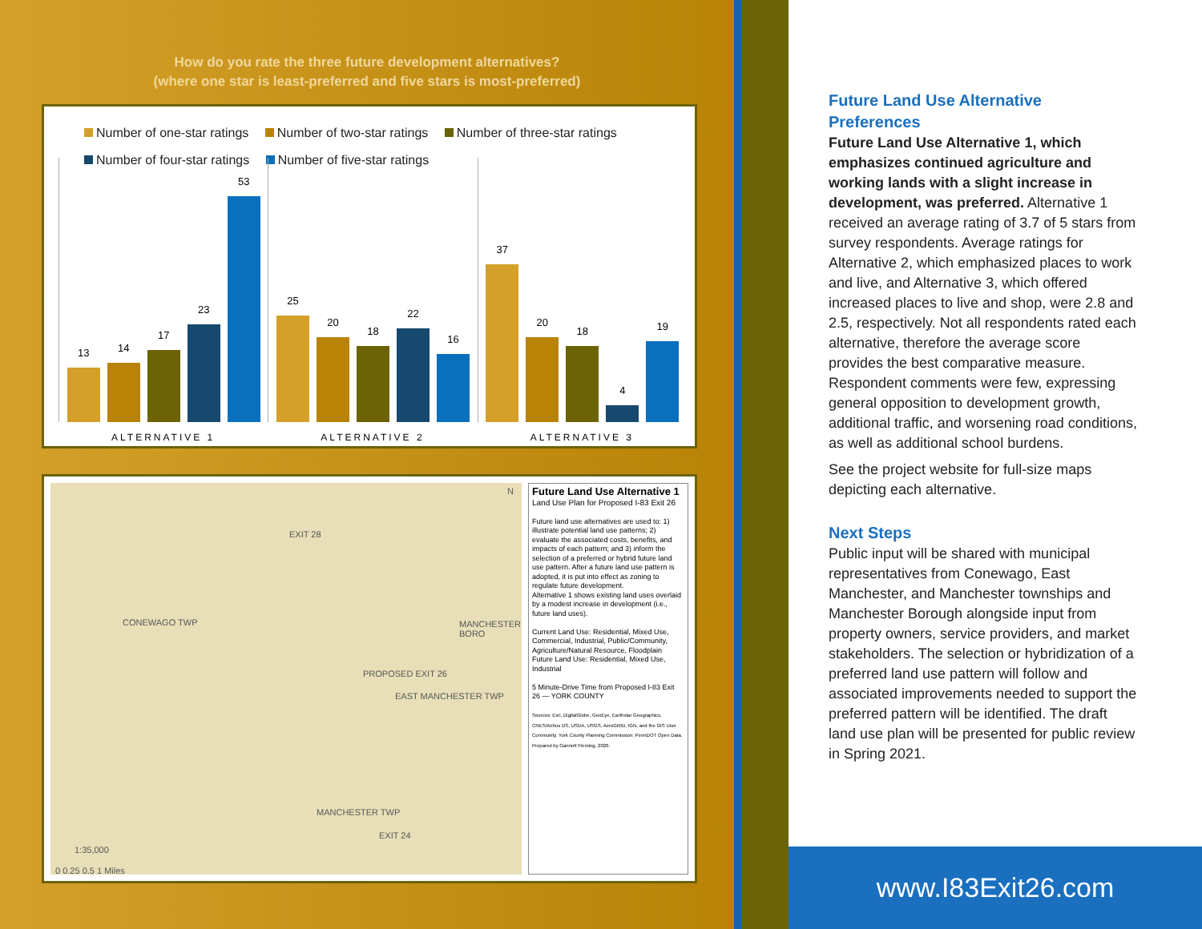How do you rate the three future development alternatives?
(where one star is least-preferred and five stars is most-preferred)
Number of one-star ratings Number of two-star ratings Number of three-star ratings
Number of four-star ratings Number of five-star ratings
13
14
17
23
53
25
20
18
22
16
37
20
18
4
19
ALTERNATIVE 1 ALTERNATIVE 2 ALTERNATIVE 3
N
EXIT 28
CONEWAGO TWP MANCHESTER BORO
PROPOSED EXIT 26
EAST MANCHESTER TWP
MANCHESTER TWP
EXIT 24
1:35,000
0 0.25 0.5 1 Miles
Future Land Use Alternative 1
Land Use Plan for Proposed I-83 Exit 26
Future land use alternatives are used to: 1) illustrate potential land use patterns; 2) evaluate the associated costs, benefits, and impacts of each pattern; and 3) inform the selection of a preferred or hybrid future land use pattern. After a future land use pattern is adopted, it is put into effect as zoning to regulate future development.
Alternative 1 shows existing land uses overlaid by a modest increase in development (i.e., future land uses).
Current Land Use: Residential, Mixed Use, Commercial, Industrial, Public/Community, Agriculture/Natural Resource, Floodplain
Future Land Use: Residential, Mixed Use, Industrial
5 Minute-Drive Time from Proposed I-83 Exit 26 — YORK COUNTY
Sources: Esri, DigitalGlobe, GeoEye, Earthstar Geographics, CNES/Airbus DS, USDA, USGS, AeroGRID, IGN, and the GIS User Community. York County Planning Commission; PennDOT Open Data. Prepared by Gannett Fleming, 2020.
Future Land Use Alternative Preferences
Future Land Use Alternative 1, which emphasizes continued agriculture and working lands with a slight increase in development, was preferred. Alternative 1 received an average rating of 3.7 of 5 stars from survey respondents. Average ratings for Alternative 2, which emphasized places to work and live, and Alternative 3, which offered increased places to live and shop, were 2.8 and 2.5, respectively. Not all respondents rated each alternative, therefore the average score provides the best comparative measure. Respondent comments were few, expressing general opposition to development growth, additional traffic, and worsening road conditions, as well as additional school burdens.
See the project website for full-size maps depicting each alternative.
Next Steps
Public input will be shared with municipal representatives from Conewago, East Manchester, and Manchester townships and Manchester Borough alongside input from property owners, service providers, and market stakeholders. The selection or hybridization of a preferred land use pattern will follow and associated improvements needed to support the preferred pattern will be identified. The draft land use plan will be presented for public review in Spring 2021.
www.I83Exit26.com